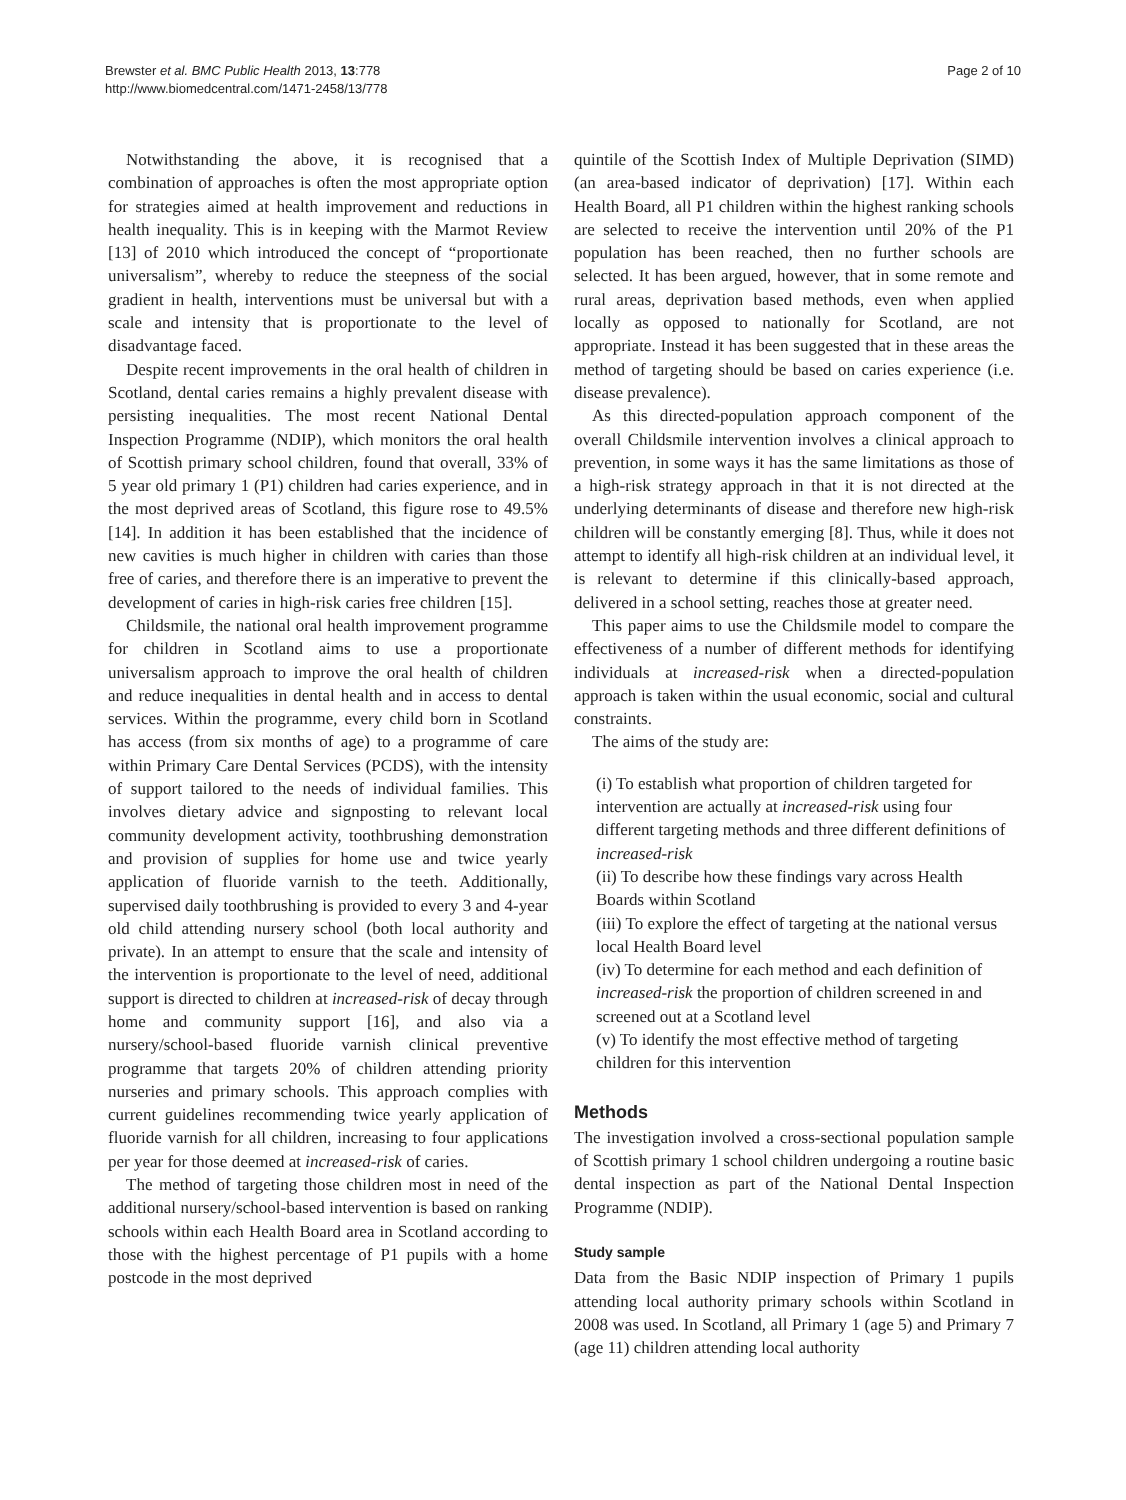Brewster et al. BMC Public Health 2013, 13:778
http://www.biomedcentral.com/1471-2458/13/778
Page 2 of 10
Notwithstanding the above, it is recognised that a combination of approaches is often the most appropriate option for strategies aimed at health improvement and reductions in health inequality. This is in keeping with the Marmot Review [13] of 2010 which introduced the concept of “proportionate universalism”, whereby to reduce the steepness of the social gradient in health, interventions must be universal but with a scale and intensity that is proportionate to the level of disadvantage faced.
Despite recent improvements in the oral health of children in Scotland, dental caries remains a highly prevalent disease with persisting inequalities. The most recent National Dental Inspection Programme (NDIP), which monitors the oral health of Scottish primary school children, found that overall, 33% of 5 year old primary 1 (P1) children had caries experience, and in the most deprived areas of Scotland, this figure rose to 49.5% [14]. In addition it has been established that the incidence of new cavities is much higher in children with caries than those free of caries, and therefore there is an imperative to prevent the development of caries in high-risk caries free children [15].
Childsmile, the national oral health improvement programme for children in Scotland aims to use a proportionate universalism approach to improve the oral health of children and reduce inequalities in dental health and in access to dental services. Within the programme, every child born in Scotland has access (from six months of age) to a programme of care within Primary Care Dental Services (PCDS), with the intensity of support tailored to the needs of individual families. This involves dietary advice and signposting to relevant local community development activity, toothbrushing demonstration and provision of supplies for home use and twice yearly application of fluoride varnish to the teeth. Additionally, supervised daily toothbrushing is provided to every 3 and 4-year old child attending nursery school (both local authority and private). In an attempt to ensure that the scale and intensity of the intervention is proportionate to the level of need, additional support is directed to children at increased-risk of decay through home and community support [16], and also via a nursery/school-based fluoride varnish clinical preventive programme that targets 20% of children attending priority nurseries and primary schools. This approach complies with current guidelines recommending twice yearly application of fluoride varnish for all children, increasing to four applications per year for those deemed at increased-risk of caries.
The method of targeting those children most in need of the additional nursery/school-based intervention is based on ranking schools within each Health Board area in Scotland according to those with the highest percentage of P1 pupils with a home postcode in the most deprived
quintile of the Scottish Index of Multiple Deprivation (SIMD) (an area-based indicator of deprivation) [17]. Within each Health Board, all P1 children within the highest ranking schools are selected to receive the intervention until 20% of the P1 population has been reached, then no further schools are selected. It has been argued, however, that in some remote and rural areas, deprivation based methods, even when applied locally as opposed to nationally for Scotland, are not appropriate. Instead it has been suggested that in these areas the method of targeting should be based on caries experience (i.e. disease prevalence).
As this directed-population approach component of the overall Childsmile intervention involves a clinical approach to prevention, in some ways it has the same limitations as those of a high-risk strategy approach in that it is not directed at the underlying determinants of disease and therefore new high-risk children will be constantly emerging [8]. Thus, while it does not attempt to identify all high-risk children at an individual level, it is relevant to determine if this clinically-based approach, delivered in a school setting, reaches those at greater need.
This paper aims to use the Childsmile model to compare the effectiveness of a number of different methods for identifying individuals at increased-risk when a directed-population approach is taken within the usual economic, social and cultural constraints.
The aims of the study are:
(i) To establish what proportion of children targeted for intervention are actually at increased-risk using four different targeting methods and three different definitions of increased-risk
(ii) To describe how these findings vary across Health Boards within Scotland
(iii) To explore the effect of targeting at the national versus local Health Board level
(iv) To determine for each method and each definition of increased-risk the proportion of children screened in and screened out at a Scotland level
(v) To identify the most effective method of targeting children for this intervention
Methods
The investigation involved a cross-sectional population sample of Scottish primary 1 school children undergoing a routine basic dental inspection as part of the National Dental Inspection Programme (NDIP).
Study sample
Data from the Basic NDIP inspection of Primary 1 pupils attending local authority primary schools within Scotland in 2008 was used. In Scotland, all Primary 1 (age 5) and Primary 7 (age 11) children attending local authority